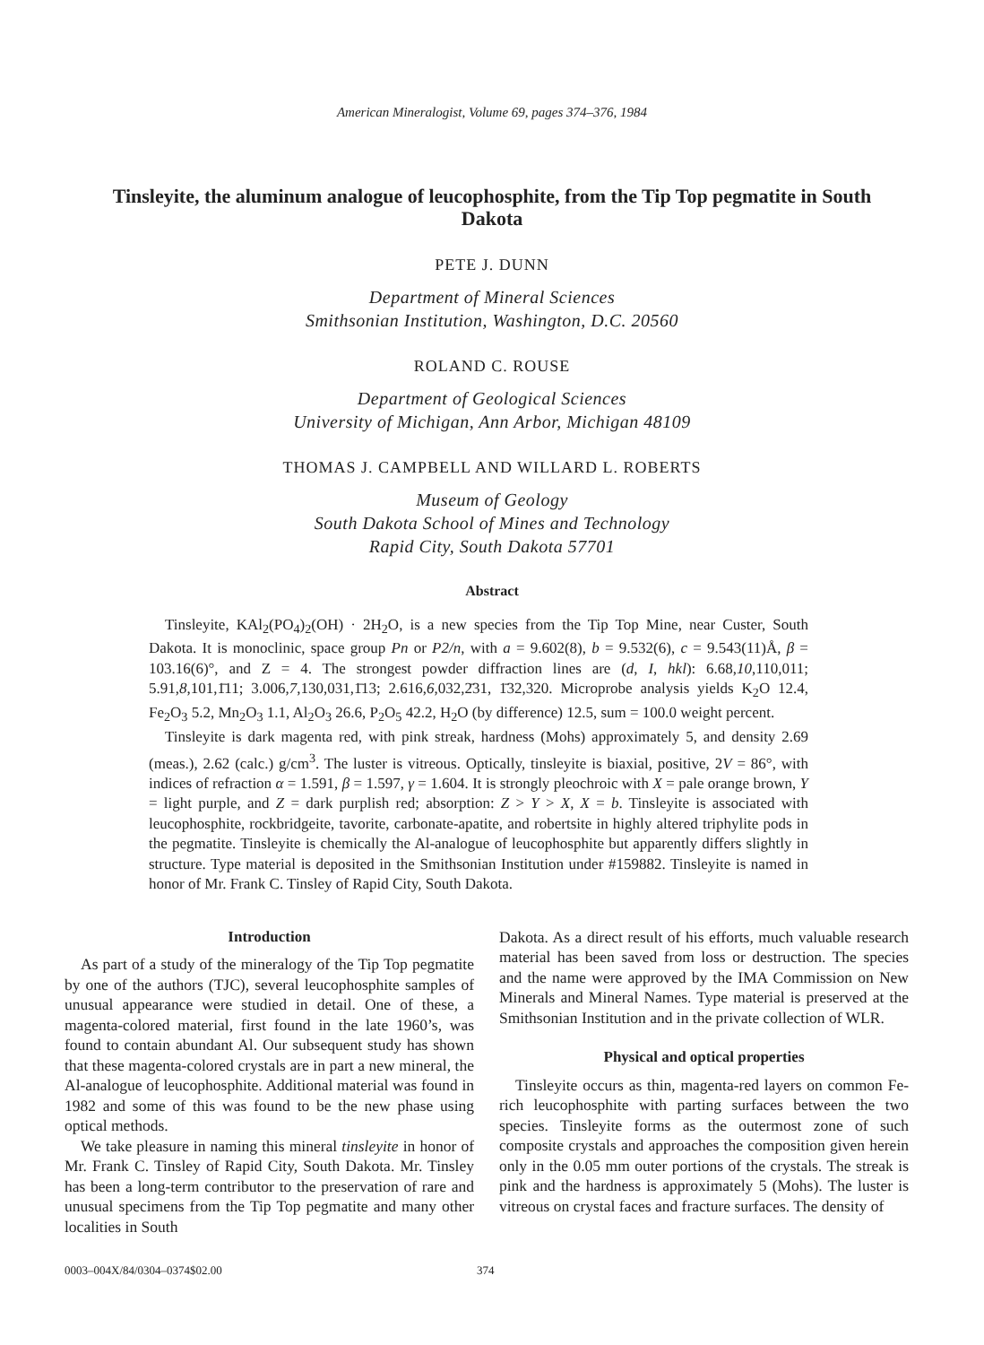American Mineralogist, Volume 69, pages 374–376, 1984
Tinsleyite, the aluminum analogue of leucophosphite, from the Tip Top pegmatite in South Dakota
PETE J. DUNN
Department of Mineral Sciences
Smithsonian Institution, Washington, D.C. 20560
ROLAND C. ROUSE
Department of Geological Sciences
University of Michigan, Ann Arbor, Michigan 48109
THOMAS J. CAMPBELL AND WILLARD L. ROBERTS
Museum of Geology
South Dakota School of Mines and Technology
Rapid City, South Dakota 57701
Abstract
Tinsleyite, KAl<sub>2</sub>(PO<sub>4</sub>)<sub>2</sub>(OH) · 2H<sub>2</sub>O, is a new species from the Tip Top Mine, near Custer, South Dakota. It is monoclinic, space group Pn or P2/n, with a = 9.602(8), b = 9.532(6), c = 9.543(11)Å, β = 103.16(6)°, and Z = 4. The strongest powder diffraction lines are (d, I, hkl): 6.68,10,110,011; 5.91,8,101,1̄11; 3.006,7,130,031,1̄13; 2.616,6,032,2̄31, 1̄32,320. Microprobe analysis yields K<sub>2</sub>O 12.4, Fe<sub>2</sub>O<sub>3</sub> 5.2, Mn<sub>2</sub>O<sub>3</sub> 1.1, Al<sub>2</sub>O<sub>3</sub> 26.6, P<sub>2</sub>O<sub>5</sub> 42.2, H<sub>2</sub>O (by difference) 12.5, sum = 100.0 weight percent.
Tinsleyite is dark magenta red, with pink streak, hardness (Mohs) approximately 5, and density 2.69 (meas.), 2.62 (calc.) g/cm<sup>3</sup>. The luster is vitreous. Optically, tinsleyite is biaxial, positive, 2V = 86°, with indices of refraction α = 1.591, β = 1.597, γ = 1.604. It is strongly pleochroic with X = pale orange brown, Y = light purple, and Z = dark purplish red; absorption: Z > Y > X, X = b. Tinsleyite is associated with leucophosphite, rockbridgeite, tavorite, carbonate-apatite, and robertsite in highly altered triphylite pods in the pegmatite. Tinsleyite is chemically the Al-analogue of leucophosphite but apparently differs slightly in structure. Type material is deposited in the Smithsonian Institution under #159882. Tinsleyite is named in honor of Mr. Frank C. Tinsley of Rapid City, South Dakota.
Introduction
As part of a study of the mineralogy of the Tip Top pegmatite by one of the authors (TJC), several leucophosphite samples of unusual appearance were studied in detail. One of these, a magenta-colored material, first found in the late 1960’s, was found to contain abundant Al. Our subsequent study has shown that these magenta-colored crystals are in part a new mineral, the Al-analogue of leucophosphite. Additional material was found in 1982 and some of this was found to be the new phase using optical methods.
We take pleasure in naming this mineral tinsleyite in honor of Mr. Frank C. Tinsley of Rapid City, South Dakota. Mr. Tinsley has been a long-term contributor to the preservation of rare and unusual specimens from the Tip Top pegmatite and many other localities in South
Dakota. As a direct result of his efforts, much valuable research material has been saved from loss or destruction. The species and the name were approved by the IMA Commission on New Minerals and Mineral Names. Type material is preserved at the Smithsonian Institution and in the private collection of WLR.
Physical and optical properties
Tinsleyite occurs as thin, magenta-red layers on common Fe-rich leucophosphite with parting surfaces between the two species. Tinsleyite forms as the outermost zone of such composite crystals and approaches the composition given herein only in the 0.05 mm outer portions of the crystals. The streak is pink and the hardness is approximately 5 (Mohs). The luster is vitreous on crystal faces and fracture surfaces. The density of
0003–004X/84/0304–0374$02.00 374